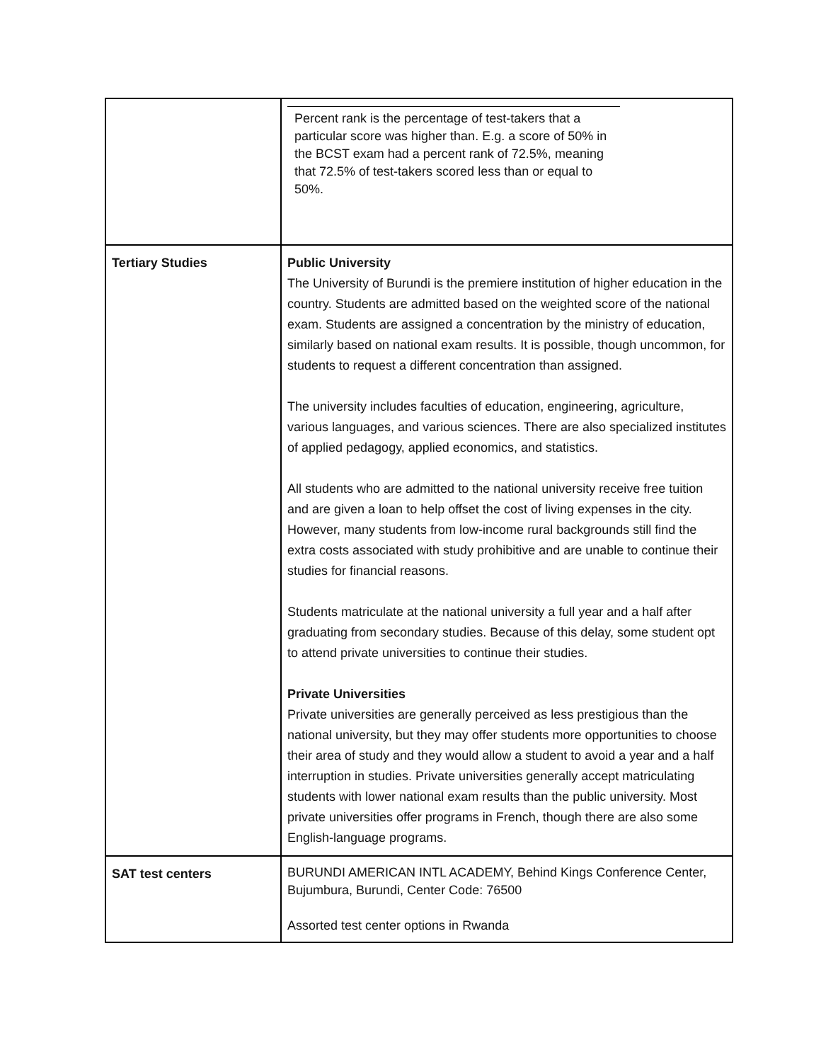| | Percent rank is the percentage of test-takers that a particular score was higher than. E.g. a score of 50% in the BCST exam had a percent rank of 72.5%, meaning that 72.5% of test-takers scored less than or equal to 50%. |
| Tertiary Studies | Public University The University of Burundi is the premiere institution of higher education in the country. Students are admitted based on the weighted score of the national exam. Students are assigned a concentration by the ministry of education, similarly based on national exam results. It is possible, though uncommon, for students to request a different concentration than assigned. The university includes faculties of education, engineering, agriculture, various languages, and various sciences. There are also specialized institutes of applied pedagogy, applied economics, and statistics. All students who are admitted to the national university receive free tuition and are given a loan to help offset the cost of living expenses in the city. However, many students from low-income rural backgrounds still find the extra costs associated with study prohibitive and are unable to continue their studies for financial reasons. Students matriculate at the national university a full year and a half after graduating from secondary studies. Because of this delay, some student opt to attend private universities to continue their studies. Private Universities Private universities are generally perceived as less prestigious than the national university, but they may offer students more opportunities to choose their area of study and they would allow a student to avoid a year and a half interruption in studies. Private universities generally accept matriculating students with lower national exam results than the public university. Most private universities offer programs in French, though there are also some English-language programs. |
| SAT test centers | BURUNDI AMERICAN INTL ACADEMY, Behind Kings Conference Center, Bujumbura, Burundi, Center Code: 76500 Assorted test center options in Rwanda |